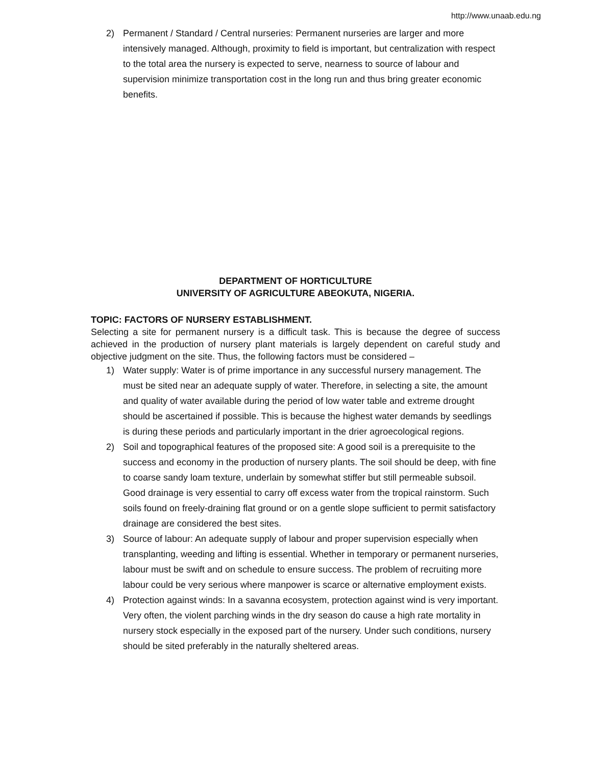http://www.unaab.edu.ng
2) Permanent / Standard / Central nurseries: Permanent nurseries are larger and more intensively managed. Although, proximity to field is important, but centralization with respect to the total area the nursery is expected to serve, nearness to source of labour and supervision minimize transportation cost in the long run and thus bring greater economic benefits.
DEPARTMENT OF HORTICULTURE
UNIVERSITY OF AGRICULTURE ABEOKUTA, NIGERIA.
TOPIC: FACTORS OF NURSERY ESTABLISHMENT.
Selecting a site for permanent nursery is a difficult task. This is because the degree of success achieved in the production of nursery plant materials is largely dependent on careful study and objective judgment on the site. Thus, the following factors must be considered –
1) Water supply: Water is of prime importance in any successful nursery management. The must be sited near an adequate supply of water. Therefore, in selecting a site, the amount and quality of water available during the period of low water table and extreme drought should be ascertained if possible. This is because the highest water demands by seedlings is during these periods and particularly important in the drier agroecological regions.
2) Soil and topographical features of the proposed site: A good soil is a prerequisite to the success and economy in the production of nursery plants. The soil should be deep, with fine to coarse sandy loam texture, underlain by somewhat stiffer but still permeable subsoil. Good drainage is very essential to carry off excess water from the tropical rainstorm. Such soils found on freely-draining flat ground or on a gentle slope sufficient to permit satisfactory drainage are considered the best sites.
3) Source of labour: An adequate supply of labour and proper supervision especially when transplanting, weeding and lifting is essential. Whether in temporary or permanent nurseries, labour must be swift and on schedule to ensure success. The problem of recruiting more labour could be very serious where manpower is scarce or alternative employment exists.
4) Protection against winds: In a savanna ecosystem, protection against wind is very important. Very often, the violent parching winds in the dry season do cause a high rate mortality in nursery stock especially in the exposed part of the nursery. Under such conditions, nursery should be sited preferably in the naturally sheltered areas.